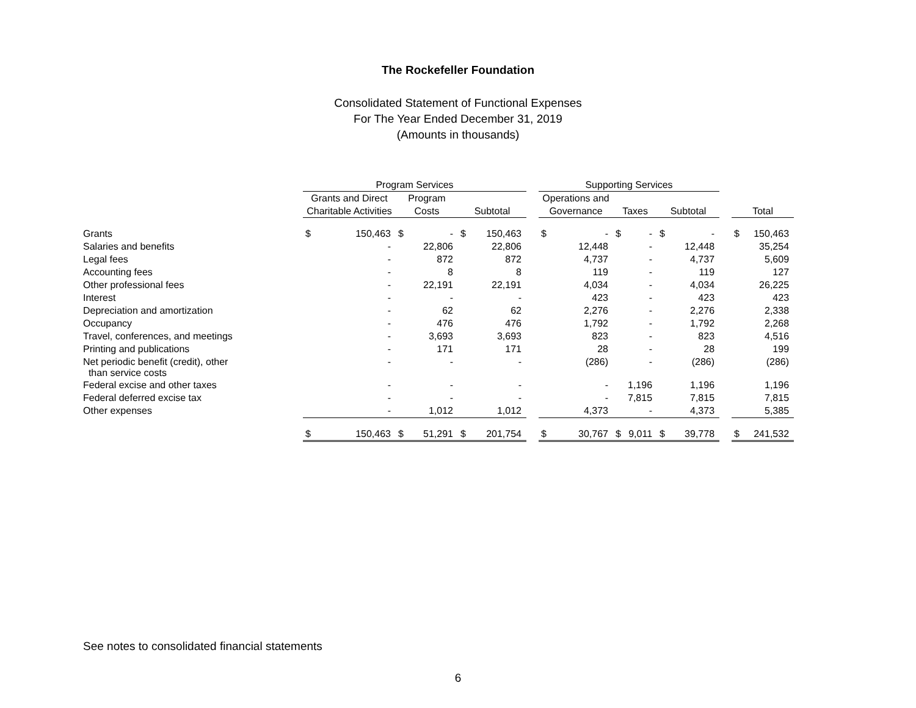The Rockefeller Foundation
Consolidated Statement of Functional Expenses
For The Year Ended December 31, 2019
(Amounts in thousands)
| | Program Services | | | | | | | Supporting Services | | | | | | | | |
| --- | --- | --- | --- | --- | --- | --- | --- | --- | --- | --- | --- | --- | --- | --- | --- | --- |
| | Grants and Direct | | Program | | | | | Operations and | | | | | | | | |
| | Charitable Activities | | Costs | | Subtotal | | | Governance | | Taxes | | Subtotal | | | Total | |
| Grants | $ | 150,463 | $ | - | $ | 150,463 | | $ | - | $ | - | $ | - | | $ | 150,463 |
| Salaries and benefits | | - | | 22,806 | | 22,806 | | | 12,448 | | - | | 12,448 | | | 35,254 |
| Legal fees | | - | | 872 | | 872 | | | 4,737 | | - | | 4,737 | | | 5,609 |
| Accounting fees | | - | | 8 | | 8 | | | 119 | | - | | 119 | | | 127 |
| Other professional fees | | - | | 22,191 | | 22,191 | | | 4,034 | | - | | 4,034 | | | 26,225 |
| Interest | | - | | - | | - | | | 423 | | - | | 423 | | | 423 |
| Depreciation and amortization | | - | | 62 | | 62 | | | 2,276 | | - | | 2,276 | | | 2,338 |
| Occupancy | | - | | 476 | | 476 | | | 1,792 | | - | | 1,792 | | | 2,268 |
| Travel, conferences, and meetings | | - | | 3,693 | | 3,693 | | | 823 | | - | | 823 | | | 4,516 |
| Printing and publications | | - | | 171 | | 171 | | | 28 | | - | | 28 | | | 199 |
| Net periodic benefit (credit), other than service costs | | - | | - | | - | | | (286) | | - | | (286) | | | (286) |
| Federal excise and other taxes | | - | | - | | - | | | - | | 1,196 | | 1,196 | | | 1,196 |
| Federal deferred excise tax | | - | | - | | - | | | - | | 7,815 | | 7,815 | | | 7,815 |
| Other expenses | | - | | 1,012 | | 1,012 | | | 4,373 | | - | | 4,373 | | | 5,385 |
| | $ | 150,463 | $ | 51,291 | $ | 201,754 | | $ | 30,767 | $ | 9,011 | $ | 39,778 | | $ | 241,532 |
See notes to consolidated financial statements
6